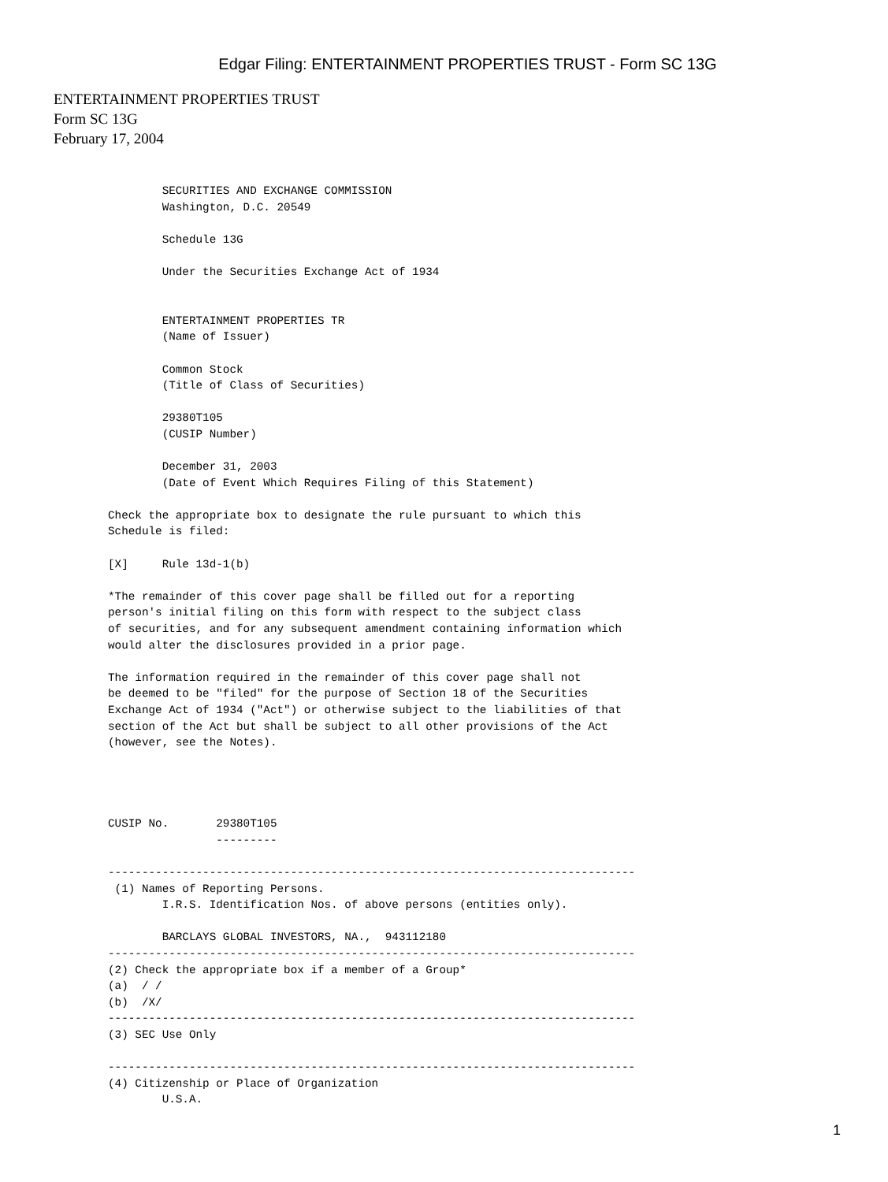Edgar Filing: ENTERTAINMENT PROPERTIES TRUST - Form SC 13G
ENTERTAINMENT PROPERTIES TRUST
Form SC 13G
February 17, 2004
        SECURITIES AND EXCHANGE COMMISSION
        Washington, D.C. 20549

        Schedule 13G

        Under the Securities Exchange Act of 1934


        ENTERTAINMENT PROPERTIES TR
        (Name of Issuer)

        Common Stock
        (Title of Class of Securities)

        29380T105
        (CUSIP Number)

        December 31, 2003
        (Date of Event Which Requires Filing of this Statement)

Check the appropriate box to designate the rule pursuant to which this
Schedule is filed:

[X]     Rule 13d-1(b)

*The remainder of this cover page shall be filled out for a reporting
person's initial filing on this form with respect to the subject class
of securities, and for any subsequent amendment containing information which
would alter the disclosures provided in a prior page.

The information required in the remainder of this cover page shall not
be deemed to be "filed" for the purpose of Section 18 of the Securities
Exchange Act of 1934 ("Act") or otherwise subject to the liabilities of that
section of the Act but shall be subject to all other provisions of the Act
(however, see the Notes).




CUSIP No.       29380T105
                ---------

------------------------------------------------------------------------------
 (1) Names of Reporting Persons.
        I.R.S. Identification Nos. of above persons (entities only).

        BARCLAYS GLOBAL INVESTORS, NA.,  943112180
------------------------------------------------------------------------------
(2) Check the appropriate box if a member of a Group*
(a)  / /
(b)  /X/
------------------------------------------------------------------------------
(3) SEC Use Only

------------------------------------------------------------------------------
(4) Citizenship or Place of Organization
        U.S.A.
1